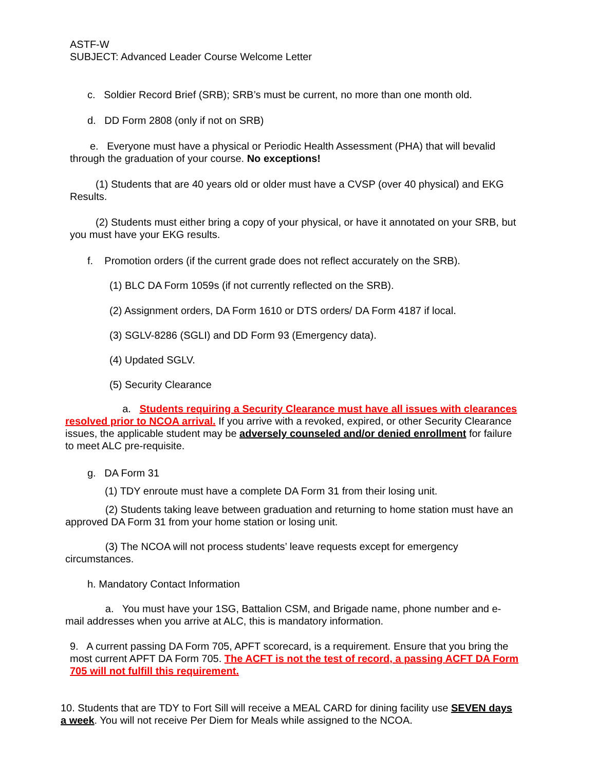ASTF-W
SUBJECT: Advanced Leader Course Welcome Letter
c. Soldier Record Brief (SRB); SRB’s must be current, no more than one month old.
d. DD Form 2808 (only if not on SRB)
e. Everyone must have a physical or Periodic Health Assessment (PHA) that will bevalid through the graduation of your course. No exceptions!
(1) Students that are 40 years old or older must have a CVSP (over 40 physical) and EKG Results.
(2) Students must either bring a copy of your physical, or have it annotated on your SRB, but you must have your EKG results.
f. Promotion orders (if the current grade does not reflect accurately on the SRB).
(1) BLC DA Form 1059s (if not currently reflected on the SRB).
(2) Assignment orders, DA Form 1610 or DTS orders/ DA Form 4187 if local.
(3) SGLV-8286 (SGLI) and DD Form 93 (Emergency data).
(4) Updated SGLV.
(5) Security Clearance
a. Students requiring a Security Clearance must have all issues with clearances resolved prior to NCOA arrival. If you arrive with a revoked, expired, or other Security Clearance issues, the applicable student may be adversely counseled and/or denied enrollment for failure to meet ALC pre-requisite.
g. DA Form 31
(1) TDY enroute must have a complete DA Form 31 from their losing unit.
(2) Students taking leave between graduation and returning to home station must have an approved DA Form 31 from your home station or losing unit.
(3) The NCOA will not process students’ leave requests except for emergency circumstances.
h. Mandatory Contact Information
a. You must have your 1SG, Battalion CSM, and Brigade name, phone number and e-mail addresses when you arrive at ALC, this is mandatory information.
9. A current passing DA Form 705, APFT scorecard, is a requirement. Ensure that you bring the most current APFT DA Form 705. The ACFT is not the test of record, a passing ACFT DA Form 705 will not fulfill this requirement.
10. Students that are TDY to Fort Sill will receive a MEAL CARD for dining facility use SEVEN days a week. You will not receive Per Diem for Meals while assigned to the NCOA.